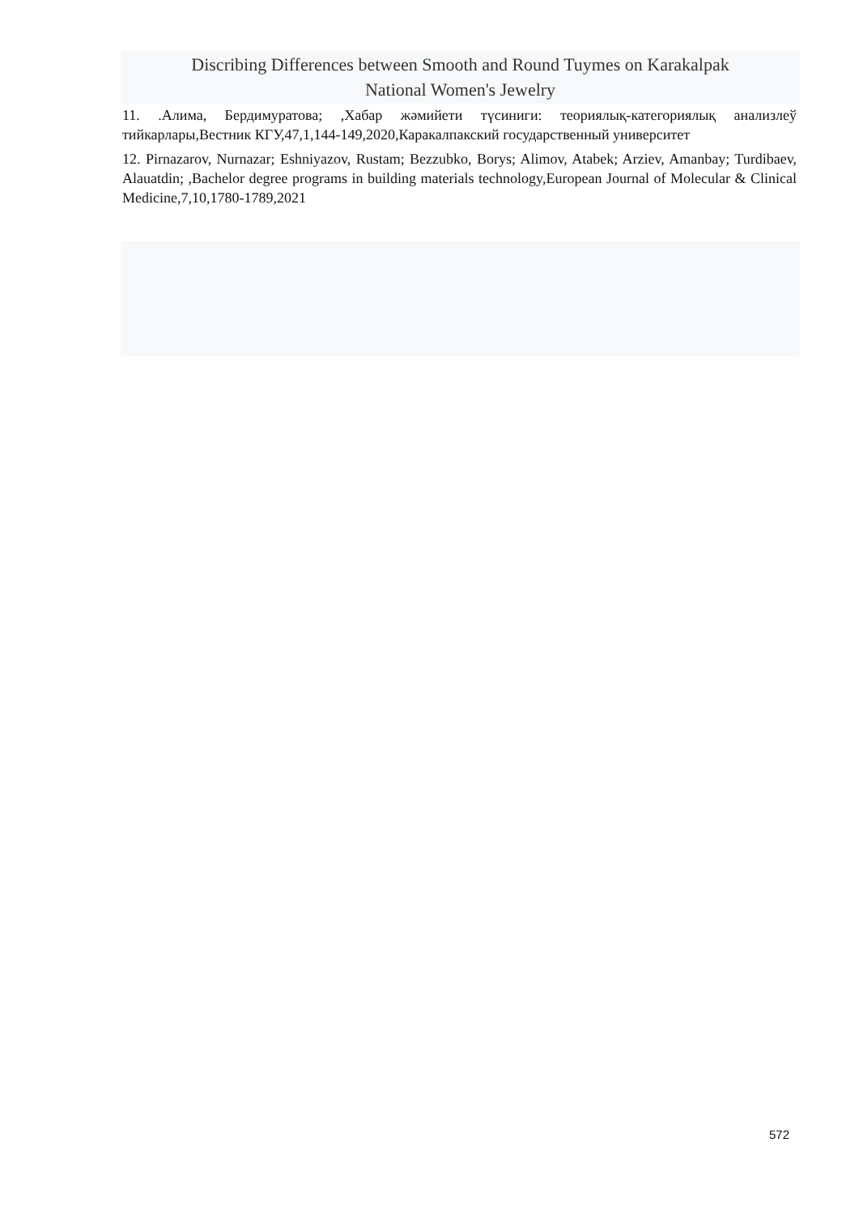Discribing Differences between Smooth and Round Tuymes on Karakalpak
National Women's Jewelry
11. .Алима, Бердимуратова; ,Хабар жәмийети түсиниги: теориялық-категориялық анализлеў тийкарлары,Вестник КГУ,47,1,144-149,2020,Каракалпакский государственный университет
12. Pirnazarov, Nurnazar; Eshniyazov, Rustam; Bezzubko, Borys; Alimov, Atabek; Arziev, Amanbay; Turdibaev, Alauatdin; ,Bachelor degree programs in building materials technology,European Journal of Molecular & Clinical Medicine,7,10,1780-1789,2021
572